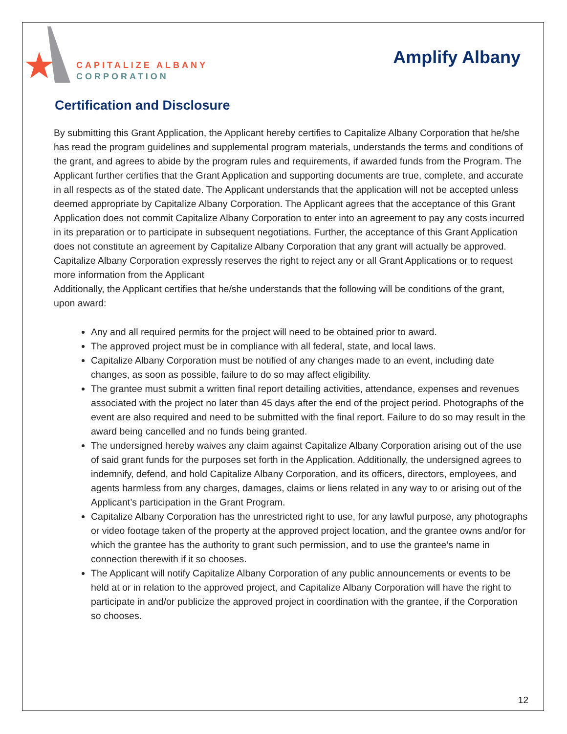CAPITALIZE ALBANY
CORPORATION
Amplify Albany
Certification and Disclosure
By submitting this Grant Application, the Applicant hereby certifies to Capitalize Albany Corporation that he/she has read the program guidelines and supplemental program materials, understands the terms and conditions of the grant, and agrees to abide by the program rules and requirements, if awarded funds from the Program. The Applicant further certifies that the Grant Application and supporting documents are true, complete, and accurate in all respects as of the stated date. The Applicant understands that the application will not be accepted unless deemed appropriate by Capitalize Albany Corporation. The Applicant agrees that the acceptance of this Grant Application does not commit Capitalize Albany Corporation to enter into an agreement to pay any costs incurred in its preparation or to participate in subsequent negotiations. Further, the acceptance of this Grant Application does not constitute an agreement by Capitalize Albany Corporation that any grant will actually be approved. Capitalize Albany Corporation expressly reserves the right to reject any or all Grant Applications or to request more information from the Applicant
Additionally, the Applicant certifies that he/she understands that the following will be conditions of the grant, upon award:
Any and all required permits for the project will need to be obtained prior to award.
The approved project must be in compliance with all federal, state, and local laws.
Capitalize Albany Corporation must be notified of any changes made to an event, including date changes, as soon as possible, failure to do so may affect eligibility.
The grantee must submit a written final report detailing activities, attendance, expenses and revenues associated with the project no later than 45 days after the end of the project period. Photographs of the event are also required and need to be submitted with the final report. Failure to do so may result in the award being cancelled and no funds being granted.
The undersigned hereby waives any claim against Capitalize Albany Corporation arising out of the use of said grant funds for the purposes set forth in the Application. Additionally, the undersigned agrees to indemnify, defend, and hold Capitalize Albany Corporation, and its officers, directors, employees, and agents harmless from any charges, damages, claims or liens related in any way to or arising out of the Applicant’s participation in the Grant Program.
Capitalize Albany Corporation has the unrestricted right to use, for any lawful purpose, any photographs or video footage taken of the property at the approved project location, and the grantee owns and/or for which the grantee has the authority to grant such permission, and to use the grantee’s name in connection therewith if it so chooses.
The Applicant will notify Capitalize Albany Corporation of any public announcements or events to be held at or in relation to the approved project, and Capitalize Albany Corporation will have the right to participate in and/or publicize the approved project in coordination with the grantee, if the Corporation so chooses.
12